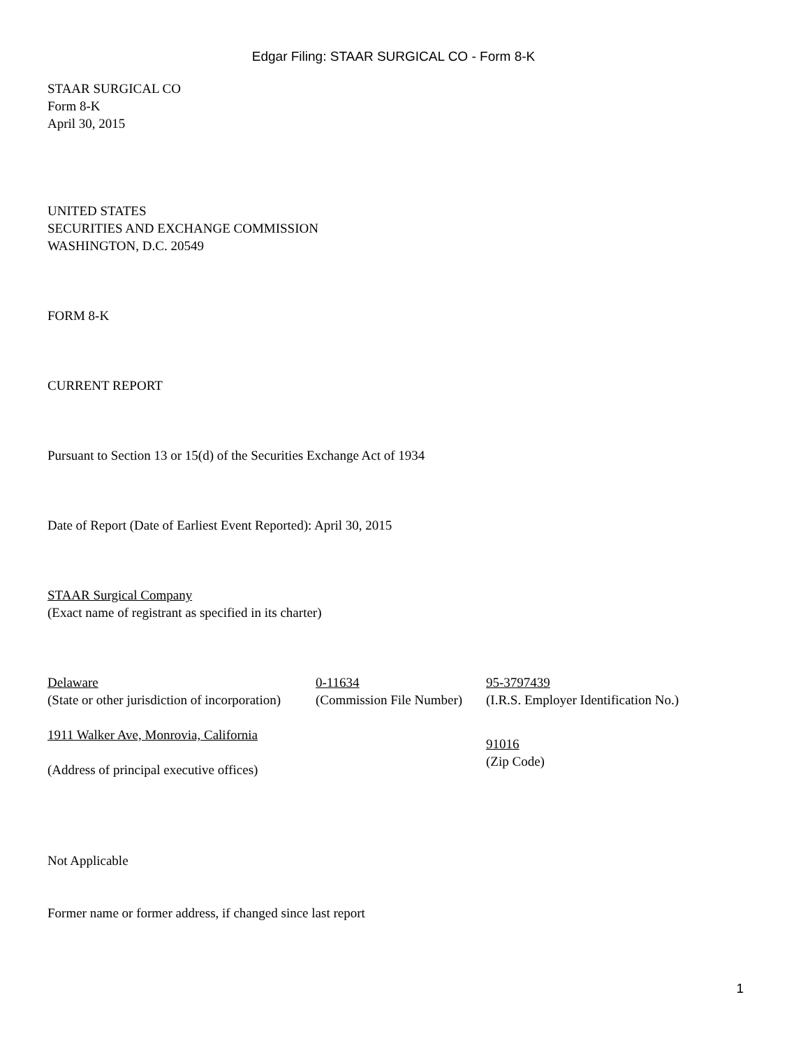Edgar Filing: STAAR SURGICAL CO - Form 8-K
STAAR SURGICAL CO
Form 8-K
April 30, 2015
UNITED STATES
SECURITIES AND EXCHANGE COMMISSION
WASHINGTON, D.C. 20549
FORM 8-K
CURRENT REPORT
Pursuant to Section 13 or 15(d) of the Securities Exchange Act of 1934
Date of Report (Date of Earliest Event Reported): April 30, 2015
STAAR Surgical Company
(Exact name of registrant as specified in its charter)
| Delaware (State or other jurisdiction of incorporation) | 0-11634 (Commission File Number) | 95-3797439 (I.R.S. Employer Identification No.) |
| 1911 Walker Ave, Monrovia, California (Address of principal executive offices) | | 91016 (Zip Code) |
Not Applicable
Former name or former address, if changed since last report
1